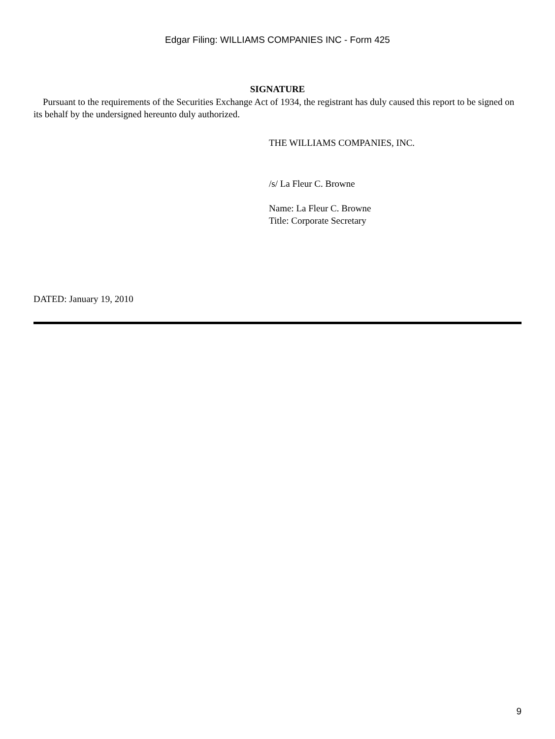Edgar Filing: WILLIAMS COMPANIES INC - Form 425
SIGNATURE
Pursuant to the requirements of the Securities Exchange Act of 1934, the registrant has duly caused this report to be signed on its behalf by the undersigned hereunto duly authorized.
THE WILLIAMS COMPANIES, INC.
/s/ La Fleur C. Browne
Name: La Fleur C. Browne
Title: Corporate Secretary
DATED: January 19, 2010
9